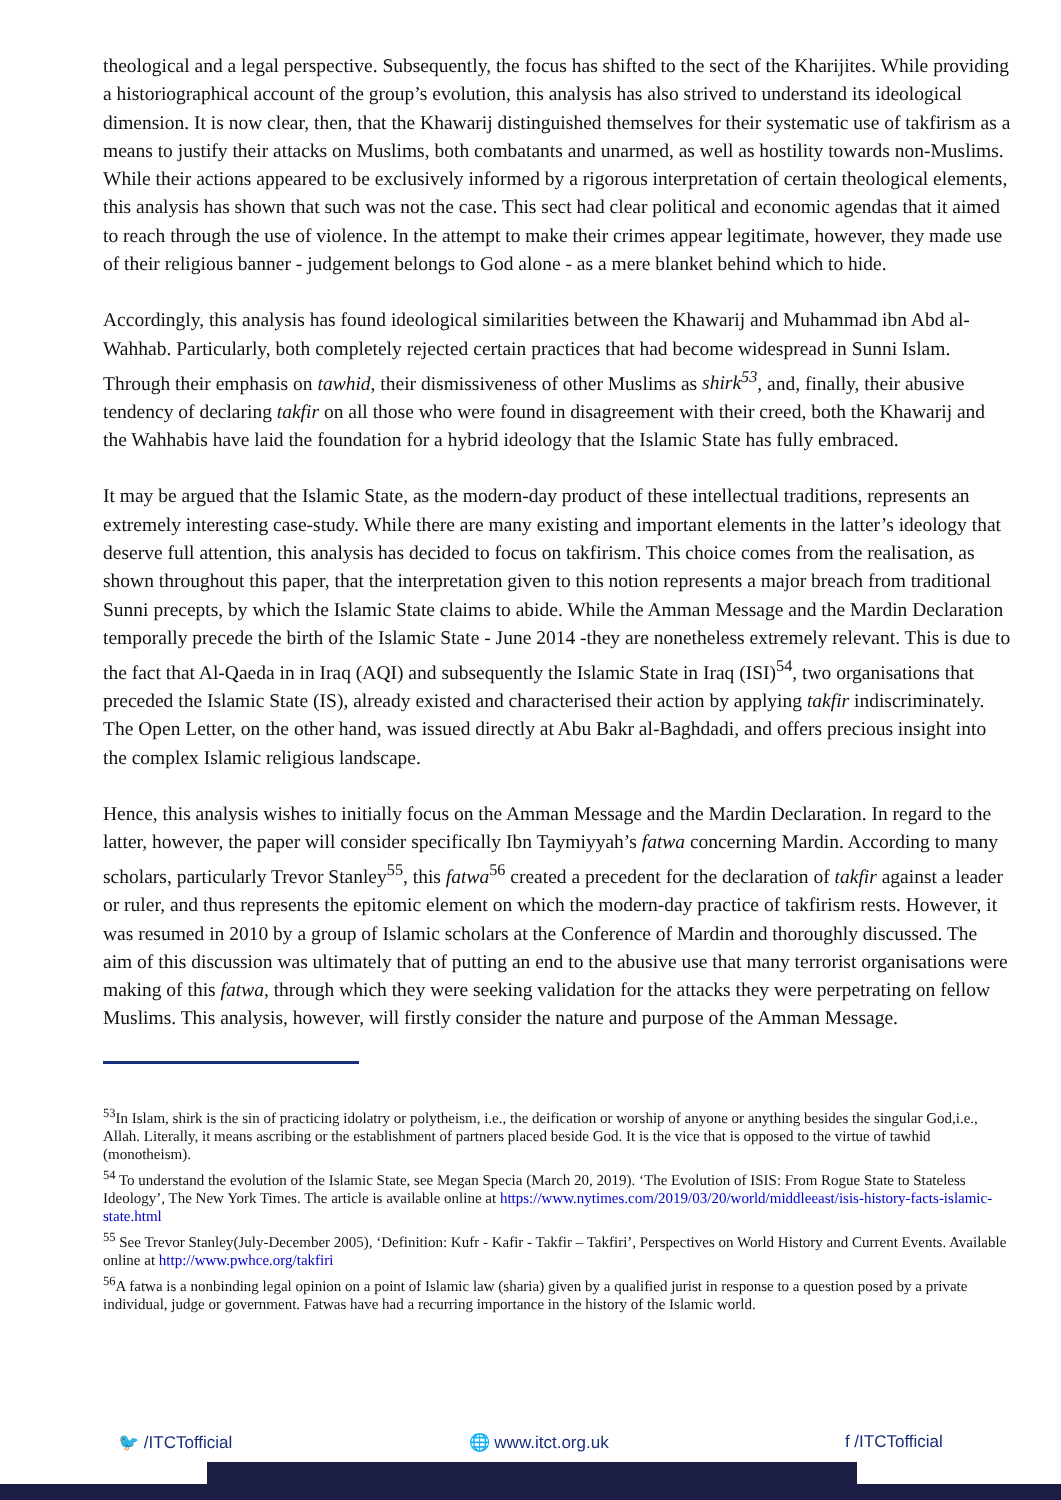theological and a legal perspective. Subsequently, the focus has shifted to the sect of the Kharijites. While providing a historiographical account of the group’s evolution, this analysis has also strived to understand its ideological dimension. It is now clear, then, that the Khawarij distinguished themselves for their systematic use of takfirism as a means to justify their attacks on Muslims, both combatants and unarmed, as well as hostility towards non-Muslims. While their actions appeared to be exclusively informed by a rigorous interpretation of certain theological elements, this analysis has shown that such was not the case. This sect had clear political and economic agendas that it aimed to reach through the use of violence. In the attempt to make their crimes appear legitimate, however, they made use of their religious banner - judgement belongs to God alone - as a mere blanket behind which to hide.
Accordingly, this analysis has found ideological similarities between the Khawarij and Muhammad ibn Abd al-Wahhab. Particularly, both completely rejected certain practices that had become widespread in Sunni Islam. Through their emphasis on tawhid, their dismissiveness of other Muslims as shirk<sup>53</sup>, and, finally, their abusive tendency of declaring takfir on all those who were found in disagreement with their creed, both the Khawarij and the Wahhabis have laid the foundation for a hybrid ideology that the Islamic State has fully embraced.
It may be argued that the Islamic State, as the modern-day product of these intellectual traditions, represents an extremely interesting case-study. While there are many existing and important elements in the latter’s ideology that deserve full attention, this analysis has decided to focus on takfirism. This choice comes from the realisation, as shown throughout this paper, that the interpretation given to this notion represents a major breach from traditional Sunni precepts, by which the Islamic State claims to abide. While the Amman Message and the Mardin Declaration temporally precede the birth of the Islamic State - June 2014 -they are nonetheless extremely relevant. This is due to the fact that Al-Qaeda in in Iraq (AQI) and subsequently the Islamic State in Iraq (ISI)<sup>54</sup>, two organisations that preceded the Islamic State (IS), already existed and characterised their action by applying takfir indiscriminately. The Open Letter, on the other hand, was issued directly at Abu Bakr al-Baghdadi, and offers precious insight into the complex Islamic religious landscape.
Hence, this analysis wishes to initially focus on the Amman Message and the Mardin Declaration. In regard to the latter, however, the paper will consider specifically Ibn Taymiyyah’s fatwa concerning Mardin. According to many scholars, particularly Trevor Stanley<sup>55</sup>, this fatwa<sup>56</sup> created a precedent for the declaration of takfir against a leader or ruler, and thus represents the epitomic element on which the modern-day practice of takfirism rests. However, it was resumed in 2010 by a group of Islamic scholars at the Conference of Mardin and thoroughly discussed. The aim of this discussion was ultimately that of putting an end to the abusive use that many terrorist organisations were making of this fatwa, through which they were seeking validation for the attacks they were perpetrating on fellow Muslims. This analysis, however, will firstly consider the nature and purpose of the Amman Message.
<sup>53</sup>In Islam, shirk is the sin of practicing idolatry or polytheism, i.e., the deification or worship of anyone or anything besides the singular God,i.e., Allah. Literally, it means ascribing or the establishment of partners placed beside God. It is the vice that is opposed to the virtue of tawhid (monotheism).
<sup>54</sup> To understand the evolution of the Islamic State, see Megan Specia (March 20, 2019). ‘The Evolution of ISIS: From Rogue State to Stateless Ideology’, The New York Times. The article is available online at https://www.nytimes.com/2019/03/20/world/middleeast/isis-history-facts-islamic-state.html
<sup>55</sup> See Trevor Stanley(July-December 2005), ‘Definition: Kufr - Kafir - Takfir – Takfiri’, Perspectives on World History and Current Events. Available online at http://www.pwhce.org/takfiri
<sup>56</sup> A fatwa is a nonbinding legal opinion on a point of Islamic law (sharia) given by a qualified jurist in response to a question posed by a private individual, judge or government. Fatwas have had a recurring importance in the history of the Islamic world.
🐦 /ITCTofficial 🌐 www.itct.org.uk f /ITCTofficial